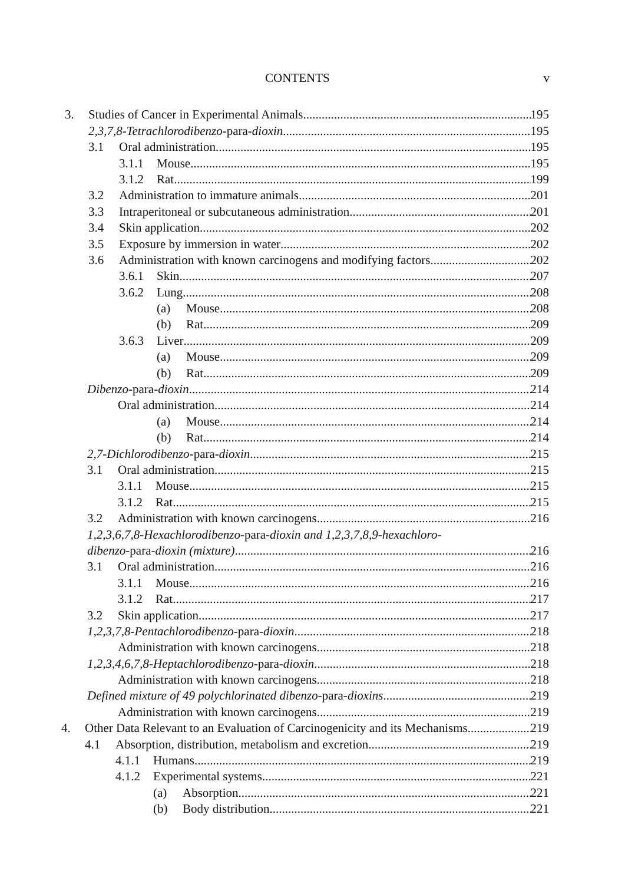CONTENTS v
3. Studies of Cancer in Experimental Animals 195
2,3,7,8-Tetrachlorodibenzo-para-dioxin 195
3.1 Oral administration 195
3.1.1 Mouse 195
3.1.2 Rat 199
3.2 Administration to immature animals 201
3.3 Intraperitoneal or subcutaneous administration 201
3.4 Skin application 202
3.5 Exposure by immersion in water 202
3.6 Administration with known carcinogens and modifying factors 202
3.6.1 Skin 207
3.6.2 Lung 208
(a) Mouse 208
(b) Rat 209
3.6.3 Liver 209
(a) Mouse 209
(b) Rat 209
Dibenzo-para-dioxin 214
Oral administration 214
(a) Mouse 214
(b) Rat 214
2,7-Dichlorodibenzo-para-dioxin 215
3.1 Oral administration 215
3.1.1 Mouse 215
3.1.2 Rat 215
3.2 Administration with known carcinogens 216
1,2,3,6,7,8-Hexachlorodibenzo-para-dioxin and 1,2,3,7,8,9-hexachloro-
dibenzo-para-dioxin (mixture) 216
3.1 Oral administration 216
3.1.1 Mouse 216
3.1.2 Rat 217
3.2 Skin application 217
1,2,3,7,8-Pentachlorodibenzo-para-dioxin 218
Administration with known carcinogens 218
1,2,3,4,6,7,8-Heptachlorodibenzo-para-dioxin 218
Administration with known carcinogens 218
Defined mixture of 49 polychlorinated dibenzo-para-dioxins 219
Administration with known carcinogens 219
4. Other Data Relevant to an Evaluation of Carcinogenicity and its Mechanisms 219
4.1 Absorption, distribution, metabolism and excretion 219
4.1.1 Humans 219
4.1.2 Experimental systems 221
(a) Absorption 221
(b) Body distribution 221